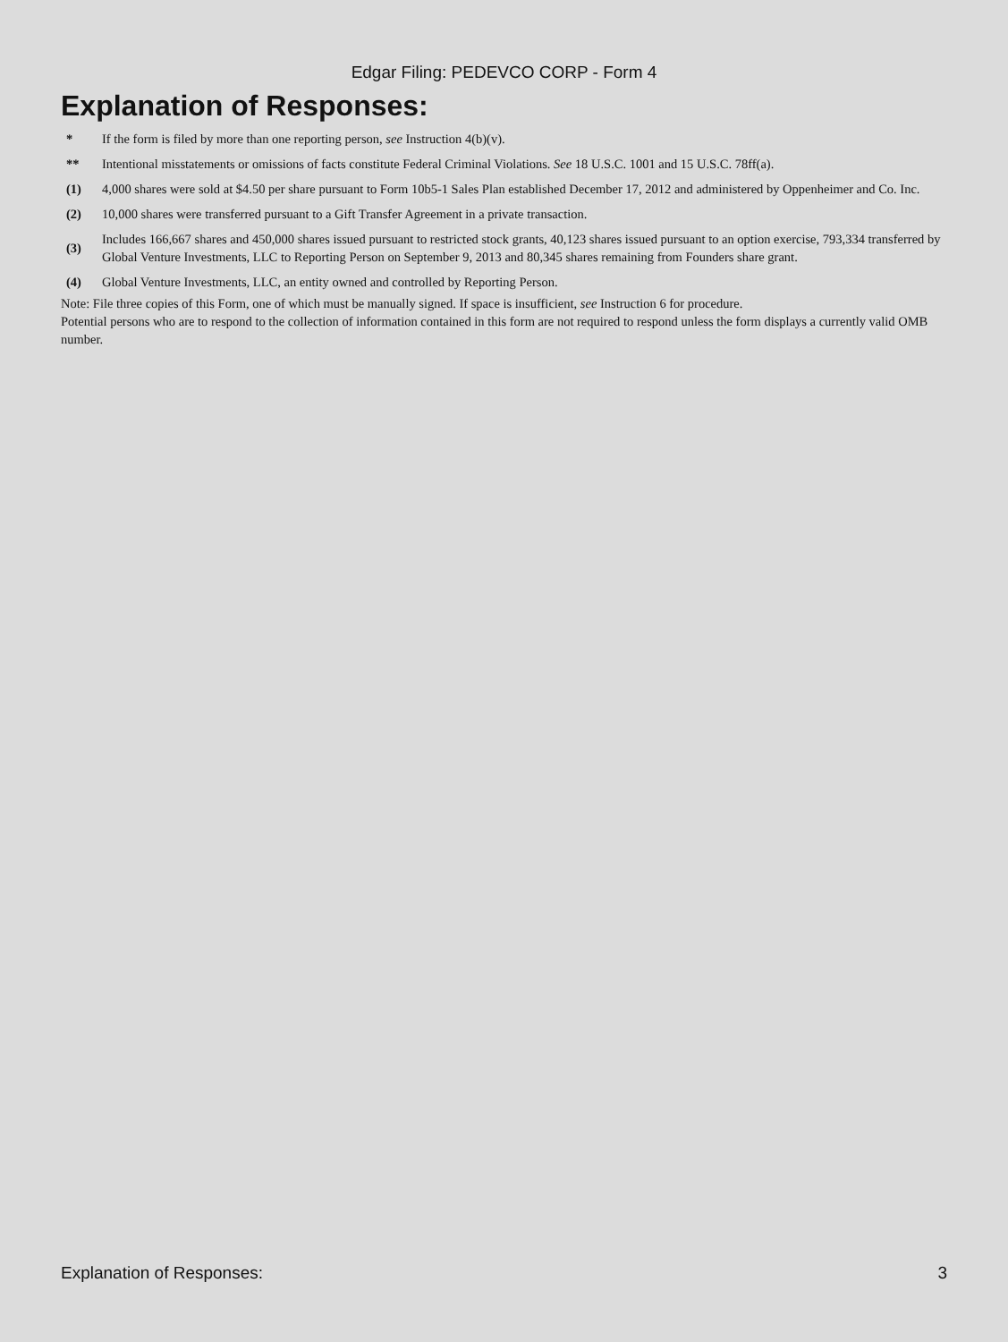Edgar Filing: PEDEVCO CORP - Form 4
Explanation of Responses:
| * | If the form is filed by more than one reporting person, see Instruction 4(b)(v). |
| ** | Intentional misstatements or omissions of facts constitute Federal Criminal Violations. See 18 U.S.C. 1001 and 15 U.S.C. 78ff(a). |
| (1) | 4,000 shares were sold at $4.50 per share pursuant to Form 10b5-1 Sales Plan established December 17, 2012 and administered by Oppenheimer and Co. Inc. |
| (2) | 10,000 shares were transferred pursuant to a Gift Transfer Agreement in a private transaction. |
| (3) | Includes 166,667 shares and 450,000 shares issued pursuant to restricted stock grants, 40,123 shares issued pursuant to an option exercise, 793,334 transferred by Global Venture Investments, LLC to Reporting Person on September 9, 2013 and 80,345 shares remaining from Founders share grant. |
| (4) | Global Venture Investments, LLC, an entity owned and controlled by Reporting Person. |
Note: File three copies of this Form, one of which must be manually signed. If space is insufficient, see Instruction 6 for procedure.
Potential persons who are to respond to the collection of information contained in this form are not required to respond unless the form displays a currently valid OMB number.
Explanation of Responses: 3